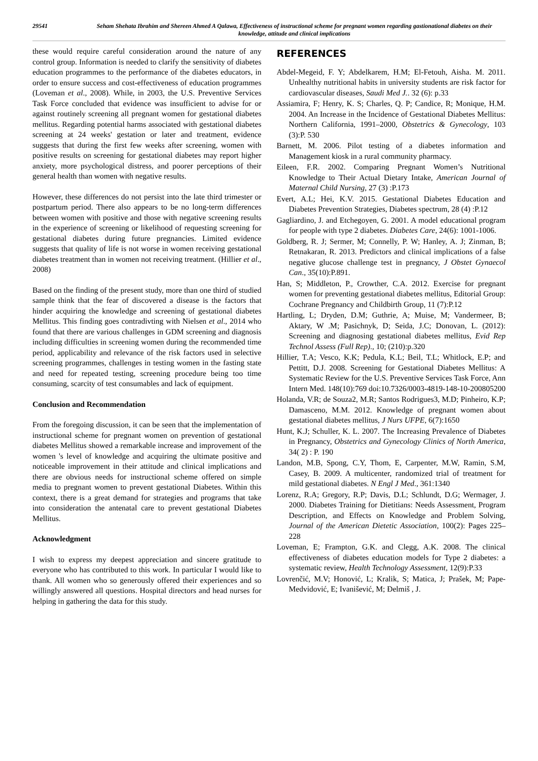29541
Seham Shehata Ibrahim and Shereen Ahmed A Qalawa, Effectiveness of instructional scheme for pregnant women regarding gastionational diabetes on their knowledge, attitude and clinical implications
these would require careful consideration around the nature of any control group. Information is needed to clarify the sensitivity of diabetes education programmes to the performance of the diabetes educators, in order to ensure success and cost-effectiveness of education programmes (Loveman et al., 2008). While, in 2003, the U.S. Preventive Services Task Force concluded that evidence was insufficient to advise for or against routinely screening all pregnant women for gestational diabetes mellitus. Regarding potential harms associated with gestational diabetes screening at 24 weeks' gestation or later and treatment, evidence suggests that during the first few weeks after screening, women with positive results on screening for gestational diabetes may report higher anxiety, more psychological distress, and poorer perceptions of their general health than women with negative results.
However, these differences do not persist into the late third trimester or postpartum period. There also appears to be no long-term differences between women with positive and those with negative screening results in the experience of screening or likelihood of requesting screening for gestational diabetes during future pregnancies. Limited evidence suggests that quality of life is not worse in women receiving gestational diabetes treatment than in women not receiving treatment. (Hillier et al., 2008)
Based on the finding of the present study, more than one third of studied sample think that the fear of discovered a disease is the factors that hinder acquiring the knowledge and screening of gestational diabetes Mellitus. This finding goes contradivting with Nielsen et al., 2014 who found that there are various challenges in GDM screening and diagnosis including difficulties in screening women during the recommended time period, applicability and relevance of the risk factors used in selective screening programmes, challenges in testing women in the fasting state and need for repeated testing, screening procedure being too time consuming, scarcity of test consumables and lack of equipment.
Conclusion and Recommendation
From the foregoing discussion, it can be seen that the implementation of instructional scheme for pregnant women on prevention of gestational diabetes Mellitus showed a remarkable increase and improvement of the women 's level of knowledge and acquiring the ultimate positive and noticeable improvement in their attitude and clinical implications and there are obvious needs for instructional scheme offered on simple media to pregnant women to prevent gestational Diabetes. Within this context, there is a great demand for strategies and programs that take into consideration the antenatal care to prevent gestational Diabetes Mellitus.
Acknowledgment
I wish to express my deepest appreciation and sincere gratitude to everyone who has contributed to this work. In particular I would like to thank. All women who so generously offered their experiences and so willingly answered all questions. Hospital directors and head nurses for helping in gathering the data for this study.
REFERENCES
Abdel-Megeid, F. Y; Abdelkarem, H.M; El-Fetouh, Aisha. M. 2011. Unhealthy nutritional habits in university students are risk factor for cardiovascular diseases, Saudi Med J.. 32 (6): p.33
Assiamira, F; Henry, K. S; Charles, Q. P; Candice, R; Monique, H.M. 2004. An Increase in the Incidence of Gestational Diabetes Mellitus: Northern California, 1991–2000, Obstetrics & Gynecology, 103 (3):P. 530
Barnett, M. 2006. Pilot testing of a diabetes information and Management kiosk in a rural community pharmacy.
Eileen, F.R. 2002. Comparing Pregnant Women’s Nutritional Knowledge to Their Actual Dietary Intake, American Journal of Maternal Child Nursing, 27 (3) :P.173
Evert, A.L; Hei, K.V. 2015. Gestational Diabetes Education and Diabetes Prevention Strategies, Diabetes spectrum, 28 (4) :P.12
Gagliardino, J. and Etchegoyen, G. 2001. A model educational program for people with type 2 diabetes. Diabetes Care, 24(6): 1001-1006.
Goldberg, R. J; Sermer, M; Connelly, P. W; Hanley, A. J; Zinman, B; Retnakaran, R. 2013. Predictors and clinical implications of a false negative glucose challenge test in pregnancy, J Obstet Gynaecol Can., 35(10):P.891.
Han, S; Middleton, P., Crowther, C.A. 2012. Exercise for pregnant women for preventing gestational diabetes mellitus, Editorial Group: Cochrane Pregnancy and Childbirth Group, 11 (7):P.12
Hartling, L; Dryden, D.M; Guthrie, A; Muise, M; Vandermeer, B; Aktary, W .M; Pasichnyk, D; Seida, J.C; Donovan, L. (2012): Screening and diagnosing gestational diabetes mellitus, Evid Rep Technol Assess (Full Rep)., 10; (210):p.320
Hillier, T.A; Vesco, K.K; Pedula, K.L; Beil, T.L; Whitlock, E.P; and Pettitt, D.J. 2008. Screening for Gestational Diabetes Mellitus: A Systematic Review for the U.S. Preventive Services Task Force, Ann Intern Med. 148(10):769 doi:10.7326/0003-4819-148-10-200805200
Holanda, V.R; de Souza2, M.R; Santos Rodrigues3, M.D; Pinheiro, K.P; Damasceno, M.M. 2012. Knowledge of pregnant women about gestational diabetes mellitus, J Nurs UFPE, 6(7):1650
Hunt, K.J; Schuller, K. L. 2007. The Increasing Prevalence of Diabetes in Pregnancy, Obstetrics and Gynecology Clinics of North America, 34( 2) : P. 190
Landon, M.B, Spong, C.Y, Thom, E, Carpenter, M.W, Ramin, S.M, Casey, B. 2009. A multicenter, randomized trial of treatment for mild gestational diabetes. N Engl J Med., 361:1340
Lorenz, R.A; Gregory, R.P; Davis, D.L; Schlundt, D.G; Wermager, J. 2000. Diabetes Training for Dietitians: Needs Assessment, Program Description, and Effects on Knowledge and Problem Solving, Journal of the American Dietetic Association, 100(2): Pages 225–228
Loveman, E; Frampton, G.K. and Clegg, A.K. 2008. The clinical effectiveness of diabetes education models for Type 2 diabetes: a systematic review, Health Technology Assessment, 12(9):P.33
Lovrenčić, M.V; Honović, L; Kralik, S; Matica, J; Prašek, M; Pape-Medvidović, E; Ivanišević, M; Đelmiš , J.